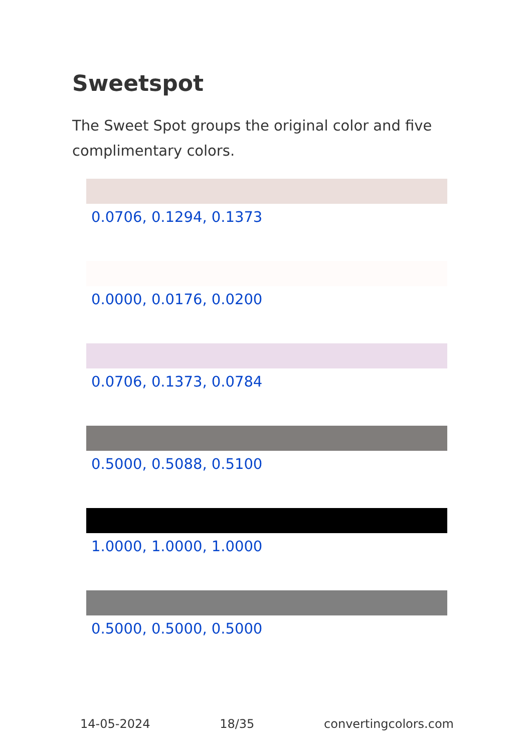Sweetspot
The Sweet Spot groups the original color and five complimentary colors.
0.0706, 0.1294, 0.1373
0.0000, 0.0176, 0.0200
0.0706, 0.1373, 0.0784
0.5000, 0.5088, 0.5100
1.0000, 1.0000, 1.0000
0.5000, 0.5000, 0.5000
14-05-2024 18/35 convertingcolors.com